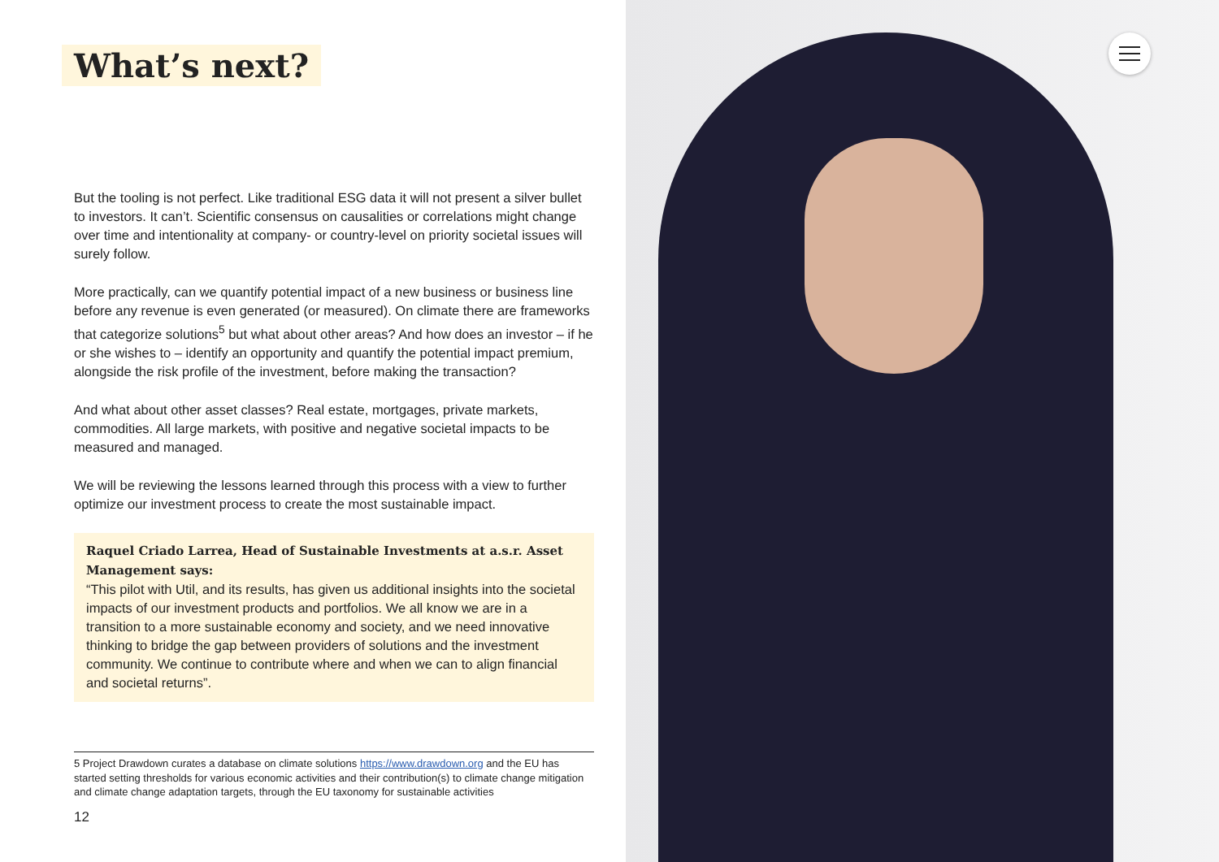What’s next?
But the tooling is not perfect. Like traditional ESG data it will not present a silver bullet to investors. It can’t. Scientific consensus on causalities or correlations might change over time and intentionality at company- or country-level on priority societal issues will surely follow.
More practically, can we quantify potential impact of a new business or business line before any revenue is even generated (or measured). On climate there are frameworks that categorize solutions<sup>5</sup> but what about other areas? And how does an investor – if he or she wishes to – identify an opportunity and quantify the potential impact premium, alongside the risk profile of the investment, before making the transaction?
And what about other asset classes? Real estate, mortgages, private markets, commodities. All large markets, with positive and negative societal impacts to be measured and managed.
We will be reviewing the lessons learned through this process with a view to further optimize our investment process to create the most sustainable impact.
Raquel Criado Larrea, Head of Sustainable Investments at a.s.r. Asset Management says:
“This pilot with Util, and its results, has given us additional insights into the societal impacts of our investment products and portfolios. We all know we are in a transition to a more sustainable economy and society, and we need innovative thinking to bridge the gap between providers of solutions and the investment community. We continue to contribute where and when we can to align financial and societal returns”.
5 Project Drawdown curates a database on climate solutions https://www.drawdown.org and the EU has started setting thresholds for various economic activities and their contribution(s) to climate change mitigation and climate change adaptation targets, through the EU taxonomy for sustainable activities
12